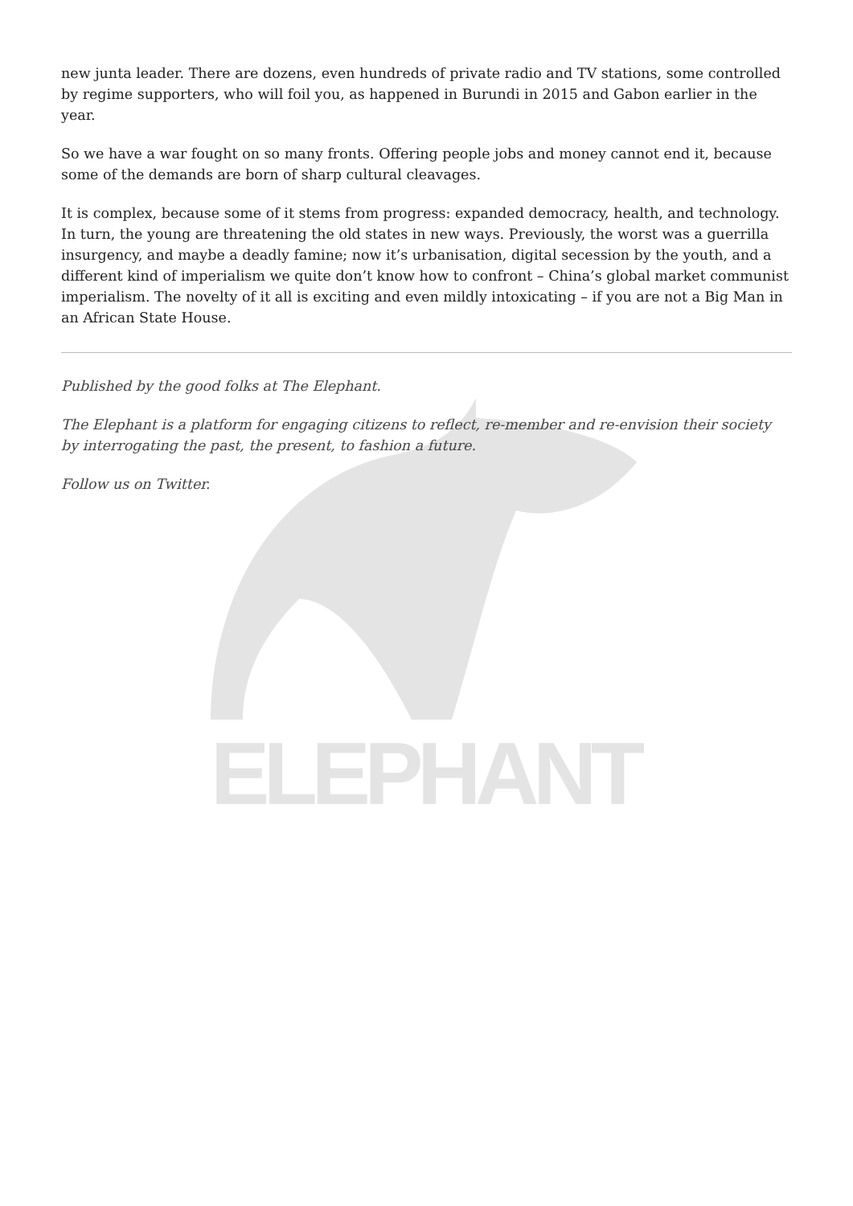ELEPHANT
new junta leader. There are dozens, even hundreds of private radio and TV stations, some controlled by regime supporters, who will foil you, as happened in Burundi in 2015 and Gabon earlier in the year.
So we have a war fought on so many fronts. Offering people jobs and money cannot end it, because some of the demands are born of sharp cultural cleavages.
It is complex, because some of it stems from progress: expanded democracy, health, and technology. In turn, the young are threatening the old states in new ways. Previously, the worst was a guerrilla insurgency, and maybe a deadly famine; now it’s urbanisation, digital secession by the youth, and a different kind of imperialism we quite don’t know how to confront – China’s global market communist imperialism. The novelty of it all is exciting and even mildly intoxicating – if you are not a Big Man in an African State House.
Published by the good folks at The Elephant.
The Elephant is a platform for engaging citizens to reflect, re-member and re-envision their society by interrogating the past, the present, to fashion a future.
Follow us on Twitter.